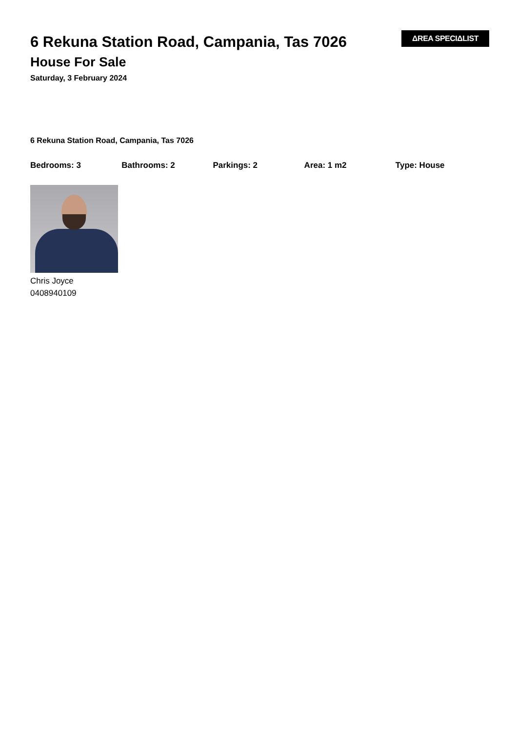ΔREA SPECIΔLIST
6 Rekuna Station Road, Campania, Tas 7026
House For Sale
Saturday, 3 February 2024
6 Rekuna Station Road, Campania, Tas 7026
Bedrooms: 3 Bathrooms: 2 Parkings: 2 Area: 1 m2 Type: House
Chris Joyce
0408940109